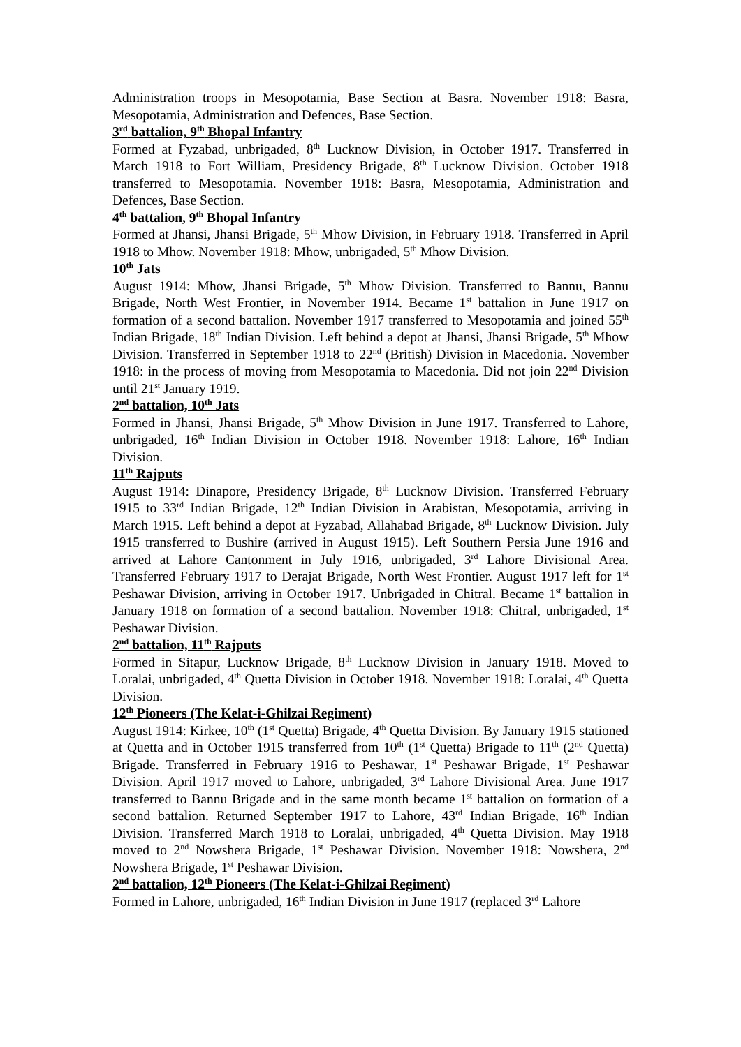Administration troops in Mesopotamia, Base Section at Basra. November 1918: Basra, Mesopotamia, Administration and Defences, Base Section.
3<sup>rd</sup> battalion, 9<sup>th</sup> Bhopal Infantry
Formed at Fyzabad, unbrigaded, 8<sup>th</sup> Lucknow Division, in October 1917. Transferred in March 1918 to Fort William, Presidency Brigade, 8<sup>th</sup> Lucknow Division. October 1918 transferred to Mesopotamia. November 1918: Basra, Mesopotamia, Administration and Defences, Base Section.
4<sup>th</sup> battalion, 9<sup>th</sup> Bhopal Infantry
Formed at Jhansi, Jhansi Brigade, 5<sup>th</sup> Mhow Division, in February 1918. Transferred in April 1918 to Mhow. November 1918: Mhow, unbrigaded, 5<sup>th</sup> Mhow Division.
10<sup>th</sup> Jats
August 1914: Mhow, Jhansi Brigade, 5<sup>th</sup> Mhow Division. Transferred to Bannu, Bannu Brigade, North West Frontier, in November 1914. Became 1<sup>st</sup> battalion in June 1917 on formation of a second battalion. November 1917 transferred to Mesopotamia and joined 55<sup>th</sup> Indian Brigade, 18<sup>th</sup> Indian Division. Left behind a depot at Jhansi, Jhansi Brigade, 5<sup>th</sup> Mhow Division. Transferred in September 1918 to 22<sup>nd</sup> (British) Division in Macedonia. November 1918: in the process of moving from Mesopotamia to Macedonia. Did not join 22<sup>nd</sup> Division until 21<sup>st</sup> January 1919.
2<sup>nd</sup> battalion, 10<sup>th</sup> Jats
Formed in Jhansi, Jhansi Brigade, 5<sup>th</sup> Mhow Division in June 1917. Transferred to Lahore, unbrigaded, 16<sup>th</sup> Indian Division in October 1918. November 1918: Lahore, 16<sup>th</sup> Indian Division.
11<sup>th</sup> Rajputs
August 1914: Dinapore, Presidency Brigade, 8<sup>th</sup> Lucknow Division. Transferred February 1915 to 33<sup>rd</sup> Indian Brigade, 12<sup>th</sup> Indian Division in Arabistan, Mesopotamia, arriving in March 1915. Left behind a depot at Fyzabad, Allahabad Brigade, 8<sup>th</sup> Lucknow Division. July 1915 transferred to Bushire (arrived in August 1915). Left Southern Persia June 1916 and arrived at Lahore Cantonment in July 1916, unbrigaded, 3<sup>rd</sup> Lahore Divisional Area. Transferred February 1917 to Derajat Brigade, North West Frontier. August 1917 left for 1<sup>st</sup> Peshawar Division, arriving in October 1917. Unbrigaded in Chitral. Became 1<sup>st</sup> battalion in January 1918 on formation of a second battalion. November 1918: Chitral, unbrigaded, 1<sup>st</sup> Peshawar Division.
2<sup>nd</sup> battalion, 11<sup>th</sup> Rajputs
Formed in Sitapur, Lucknow Brigade, 8<sup>th</sup> Lucknow Division in January 1918. Moved to Loralai, unbrigaded, 4<sup>th</sup> Quetta Division in October 1918. November 1918: Loralai, 4<sup>th</sup> Quetta Division.
12<sup>th</sup> Pioneers (The Kelat-i-Ghilzai Regiment)
August 1914: Kirkee, 10<sup>th</sup> (1<sup>st</sup> Quetta) Brigade, 4<sup>th</sup> Quetta Division. By January 1915 stationed at Quetta and in October 1915 transferred from 10<sup>th</sup> (1<sup>st</sup> Quetta) Brigade to 11<sup>th</sup> (2<sup>nd</sup> Quetta) Brigade. Transferred in February 1916 to Peshawar, 1<sup>st</sup> Peshawar Brigade, 1<sup>st</sup> Peshawar Division. April 1917 moved to Lahore, unbrigaded, 3<sup>rd</sup> Lahore Divisional Area. June 1917 transferred to Bannu Brigade and in the same month became 1<sup>st</sup> battalion on formation of a second battalion. Returned September 1917 to Lahore, 43<sup>rd</sup> Indian Brigade, 16<sup>th</sup> Indian Division. Transferred March 1918 to Loralai, unbrigaded, 4<sup>th</sup> Quetta Division. May 1918 moved to 2<sup>nd</sup> Nowshera Brigade, 1<sup>st</sup> Peshawar Division. November 1918: Nowshera, 2<sup>nd</sup> Nowshera Brigade, 1<sup>st</sup> Peshawar Division.
2<sup>nd</sup> battalion, 12<sup>th</sup> Pioneers (The Kelat-i-Ghilzai Regiment)
Formed in Lahore, unbrigaded, 16<sup>th</sup> Indian Division in June 1917 (replaced 3<sup>rd</sup> Lahore